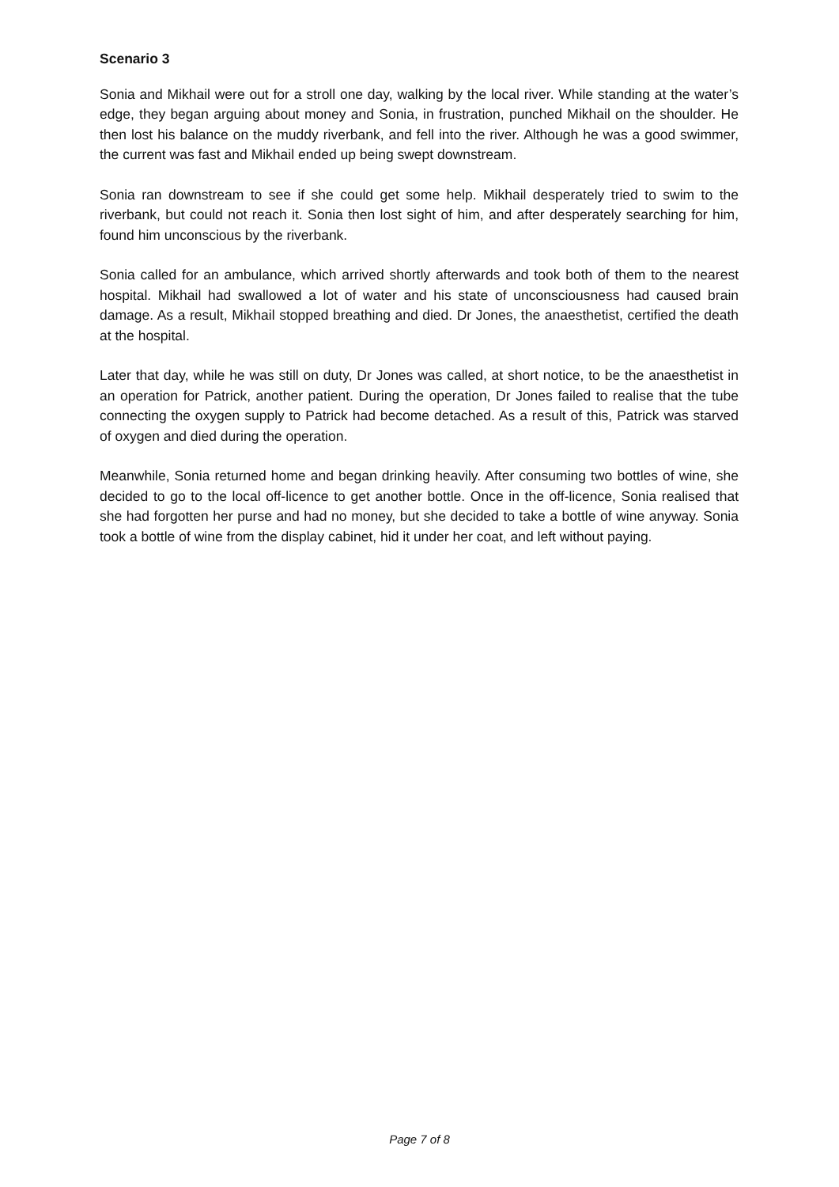Scenario 3
Sonia and Mikhail were out for a stroll one day, walking by the local river. While standing at the water’s edge, they began arguing about money and Sonia, in frustration, punched Mikhail on the shoulder. He then lost his balance on the muddy riverbank, and fell into the river. Although he was a good swimmer, the current was fast and Mikhail ended up being swept downstream.
Sonia ran downstream to see if she could get some help. Mikhail desperately tried to swim to the riverbank, but could not reach it. Sonia then lost sight of him, and after desperately searching for him, found him unconscious by the riverbank.
Sonia called for an ambulance, which arrived shortly afterwards and took both of them to the nearest hospital. Mikhail had swallowed a lot of water and his state of unconsciousness had caused brain damage. As a result, Mikhail stopped breathing and died. Dr Jones, the anaesthetist, certified the death at the hospital.
Later that day, while he was still on duty, Dr Jones was called, at short notice, to be the anaesthetist in an operation for Patrick, another patient. During the operation, Dr Jones failed to realise that the tube connecting the oxygen supply to Patrick had become detached. As a result of this, Patrick was starved of oxygen and died during the operation.
Meanwhile, Sonia returned home and began drinking heavily. After consuming two bottles of wine, she decided to go to the local off-licence to get another bottle. Once in the off-licence, Sonia realised that she had forgotten her purse and had no money, but she decided to take a bottle of wine anyway. Sonia took a bottle of wine from the display cabinet, hid it under her coat, and left without paying.
Page 7 of 8